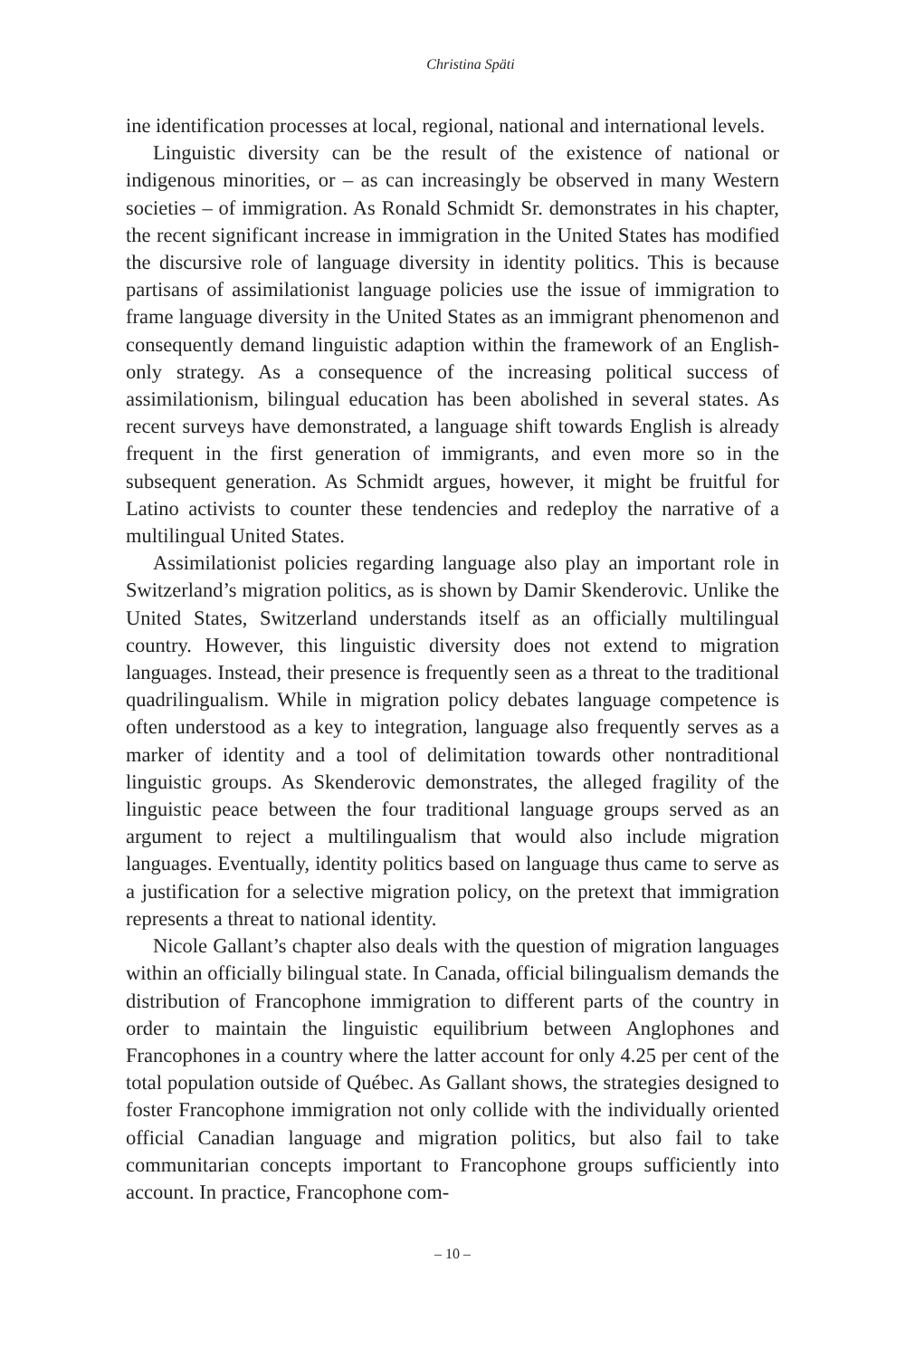Christina Späti
ine identification processes at local, regional, national and international levels.
Linguistic diversity can be the result of the existence of national or indigenous minorities, or – as can increasingly be observed in many Western societies – of immigration. As Ronald Schmidt Sr. demonstrates in his chapter, the recent significant increase in immigration in the United States has modified the discursive role of language diversity in identity politics. This is because partisans of assimilationist language policies use the issue of immigration to frame language diversity in the United States as an immigrant phenomenon and consequently demand linguistic adaption within the framework of an English-only strategy. As a consequence of the increasing political success of assimilationism, bilingual education has been abolished in several states. As recent surveys have demonstrated, a language shift towards English is already frequent in the first generation of immigrants, and even more so in the subsequent generation. As Schmidt argues, however, it might be fruitful for Latino activists to counter these tendencies and redeploy the narrative of a multilingual United States.
Assimilationist policies regarding language also play an important role in Switzerland’s migration politics, as is shown by Damir Skenderovic. Unlike the United States, Switzerland understands itself as an officially multilingual country. However, this linguistic diversity does not extend to migration languages. Instead, their presence is frequently seen as a threat to the traditional quadrilingualism. While in migration policy debates language competence is often understood as a key to integration, language also frequently serves as a marker of identity and a tool of delimitation towards other nontraditional linguistic groups. As Skenderovic demonstrates, the alleged fragility of the linguistic peace between the four traditional language groups served as an argument to reject a multilingualism that would also include migration languages. Eventually, identity politics based on language thus came to serve as a justification for a selective migration policy, on the pretext that immigration represents a threat to national identity.
Nicole Gallant’s chapter also deals with the question of migration languages within an officially bilingual state. In Canada, official bilingualism demands the distribution of Francophone immigration to different parts of the country in order to maintain the linguistic equilibrium between Anglophones and Francophones in a country where the latter account for only 4.25 per cent of the total population outside of Québec. As Gallant shows, the strategies designed to foster Francophone immigration not only collide with the individually oriented official Canadian language and migration politics, but also fail to take communitarian concepts important to Francophone groups sufficiently into account. In practice, Francophone com-
– 10 –